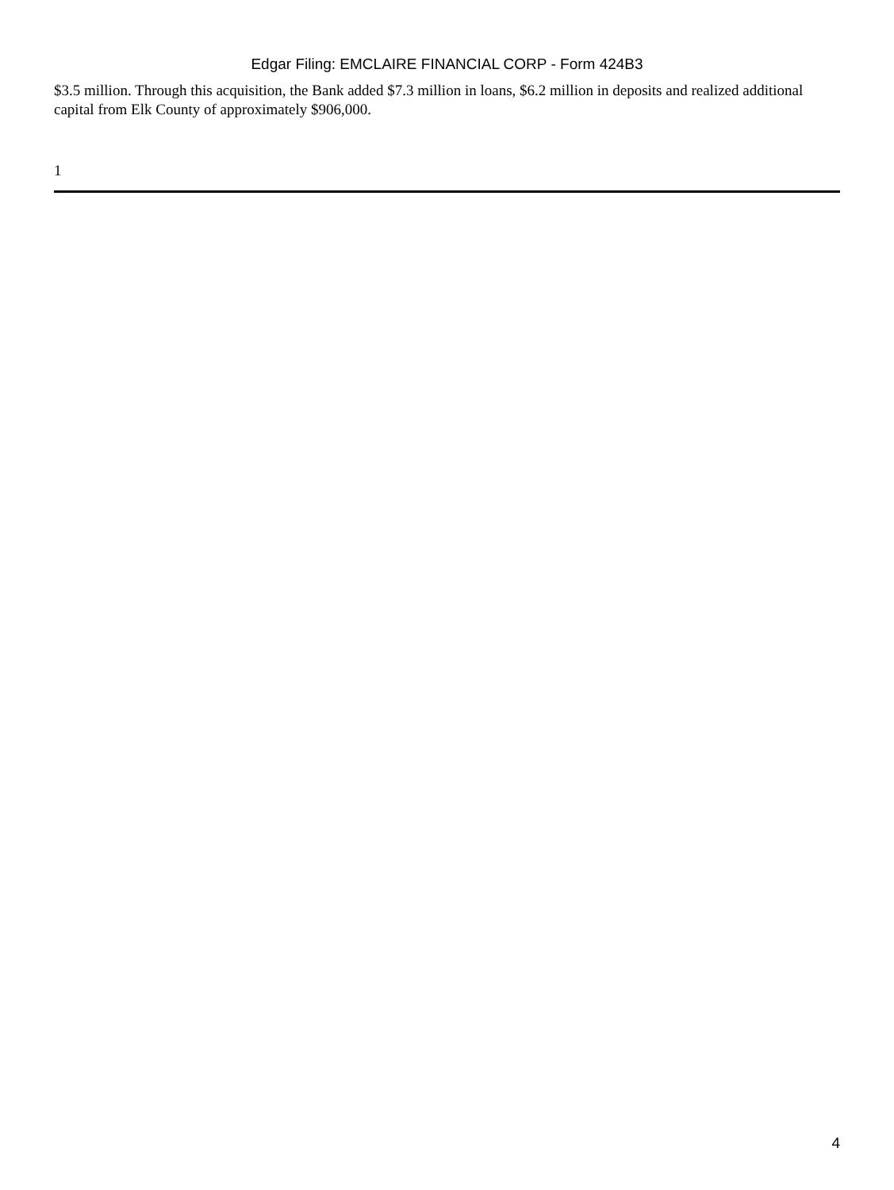Edgar Filing: EMCLAIRE FINANCIAL CORP - Form 424B3
$3.5 million. Through this acquisition, the Bank added $7.3 million in loans, $6.2 million in deposits and realized additional capital from Elk County of approximately $906,000.
1
4